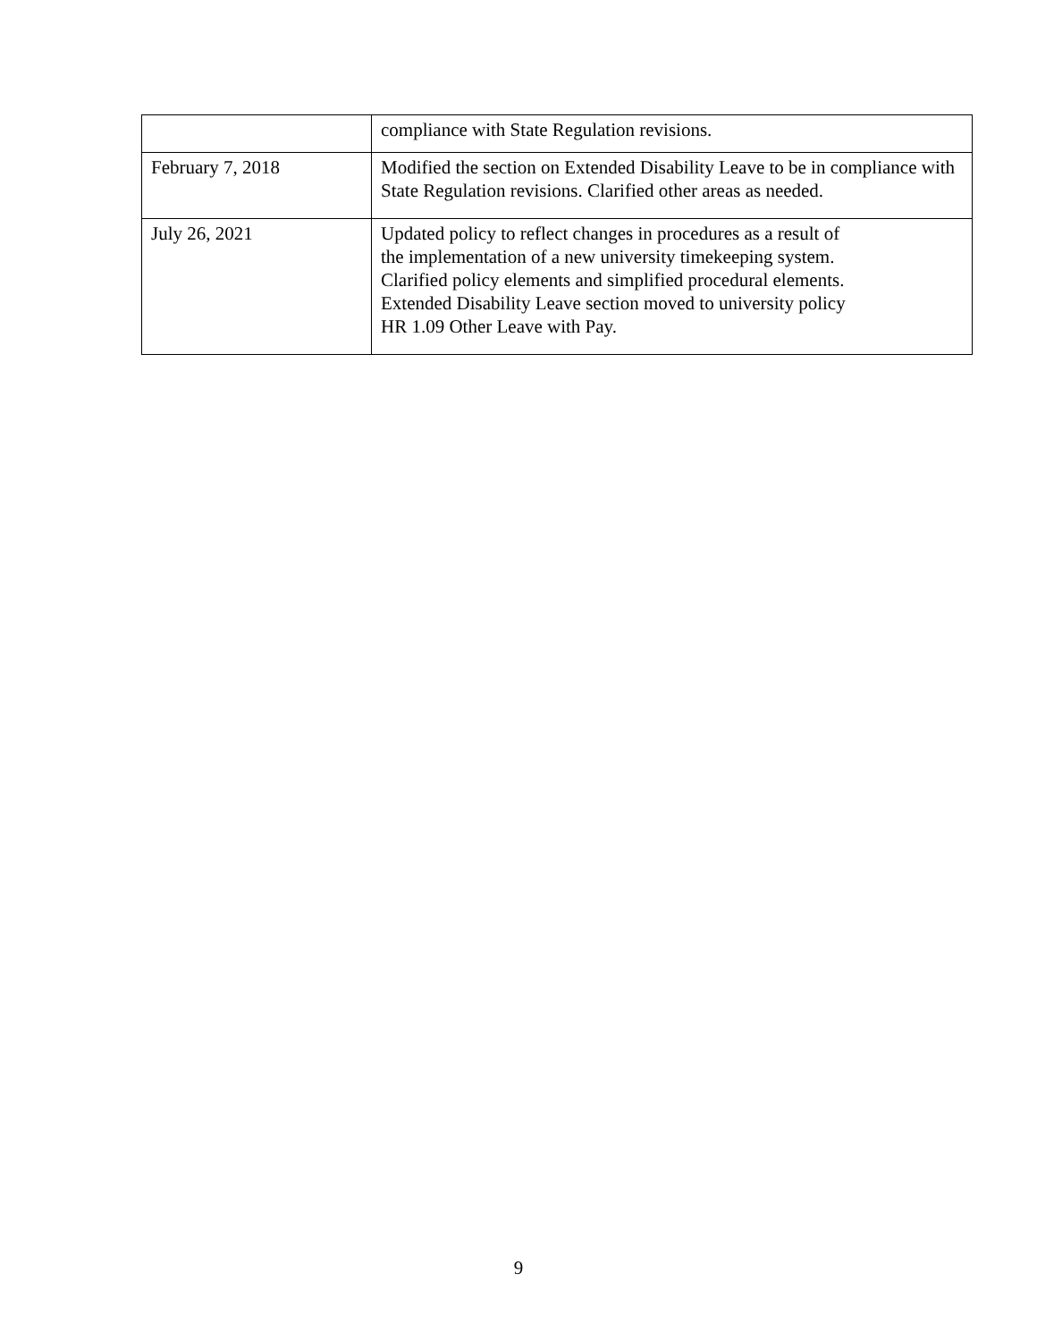| | compliance with State Regulation revisions. |
| February 7, 2018 | Modified the section on Extended Disability Leave to be in compliance with State Regulation revisions. Clarified other areas as needed. |
| July 26, 2021 | Updated policy to reflect changes in procedures as a result of the implementation of a new university timekeeping system. Clarified policy elements and simplified procedural elements. Extended Disability Leave section moved to university policy HR 1.09 Other Leave with Pay. |
9